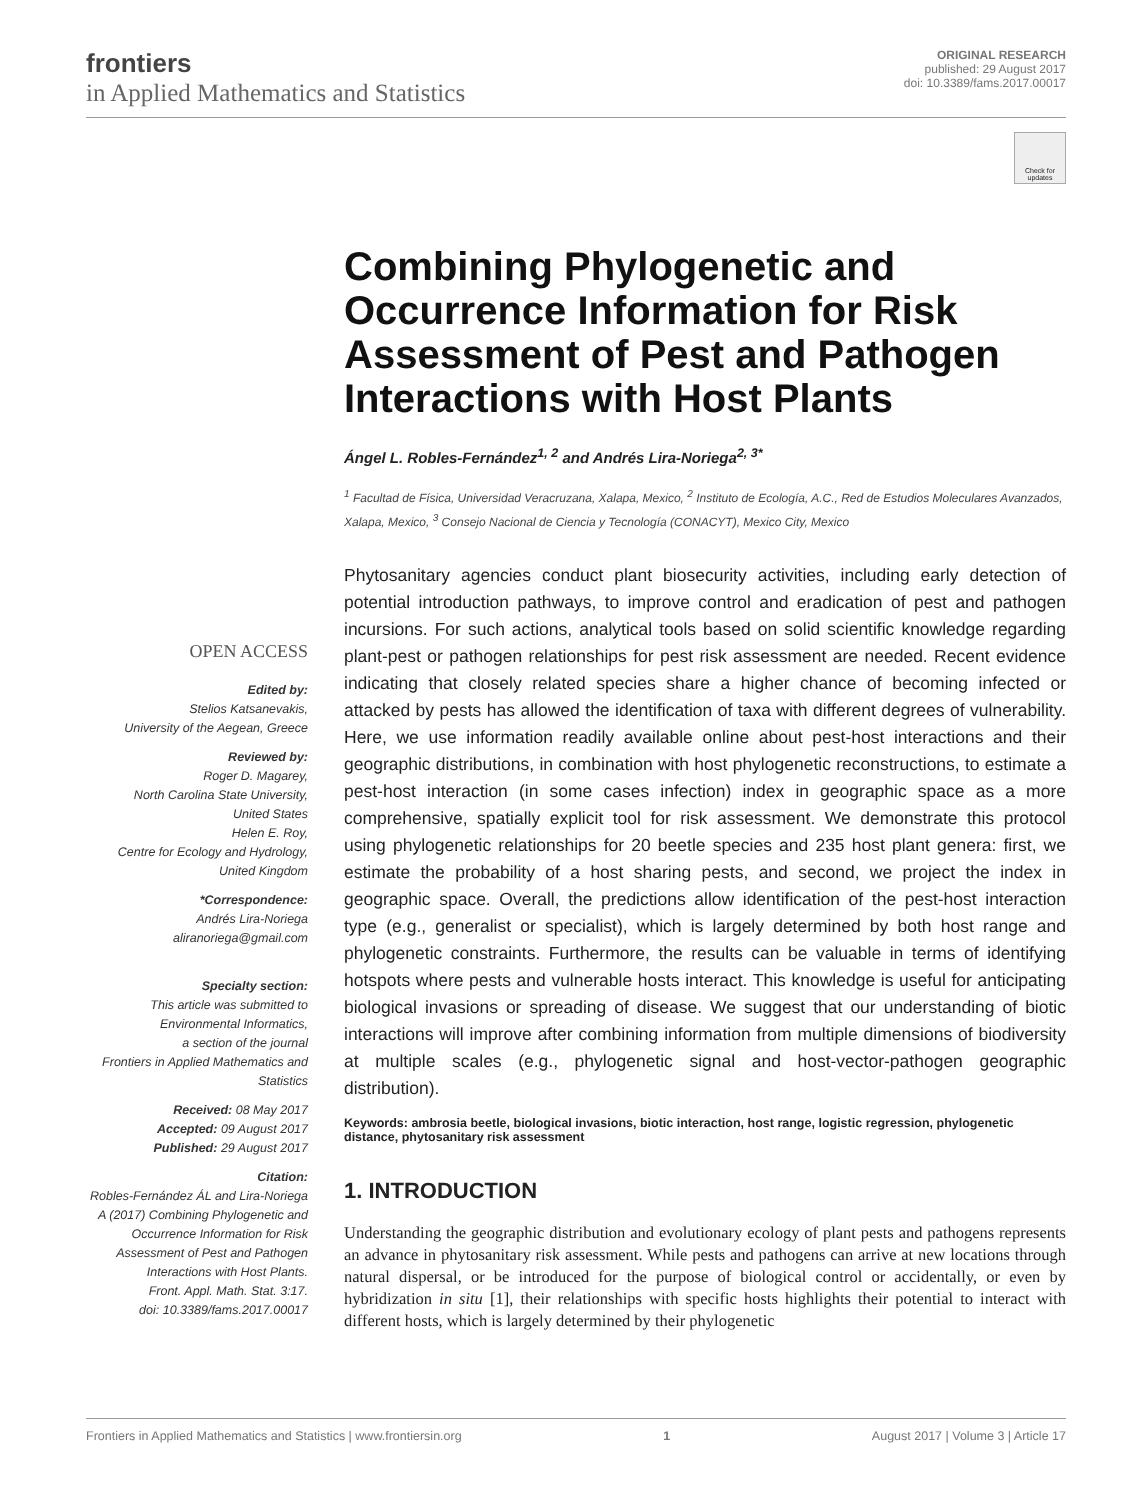frontiers
in Applied Mathematics and Statistics
ORIGINAL RESEARCH
published: 29 August 2017
doi: 10.3389/fams.2017.00017
Check for updates
Combining Phylogenetic and Occurrence Information for Risk Assessment of Pest and Pathogen Interactions with Host Plants
Ángel L. Robles-Fernández<sup>1, 2</sup> and Andrés Lira-Noriega<sup>2, 3*</sup>
<sup>1</sup> Facultad de Física, Universidad Veracruzana, Xalapa, Mexico, <sup>2</sup> Instituto de Ecología, A.C., Red de Estudios Moleculares Avanzados, Xalapa, Mexico, <sup>3</sup> Consejo Nacional de Ciencia y Tecnología (CONACYT), Mexico City, Mexico
OPEN ACCESS
Edited by:
Stelios Katsanevakis,
University of the Aegean, Greece
Reviewed by:
Roger D. Magarey,
North Carolina State University,
United States
Helen E. Roy,
Centre for Ecology and Hydrology,
United Kingdom
*Correspondence:
Andrés Lira-Noriega
aliranoriega@gmail.com
Specialty section:
This article was submitted to
Environmental Informatics,
a section of the journal
Frontiers in Applied Mathematics and Statistics
Received: 08 May 2017
Accepted: 09 August 2017
Published: 29 August 2017
Citation:
Robles-Fernández ÁL and Lira-Noriega A (2017) Combining Phylogenetic and Occurrence Information for Risk Assessment of Pest and Pathogen Interactions with Host Plants.
Front. Appl. Math. Stat. 3:17.
doi: 10.3389/fams.2017.00017
Phytosanitary agencies conduct plant biosecurity activities, including early detection of potential introduction pathways, to improve control and eradication of pest and pathogen incursions. For such actions, analytical tools based on solid scientific knowledge regarding plant-pest or pathogen relationships for pest risk assessment are needed. Recent evidence indicating that closely related species share a higher chance of becoming infected or attacked by pests has allowed the identification of taxa with different degrees of vulnerability. Here, we use information readily available online about pest-host interactions and their geographic distributions, in combination with host phylogenetic reconstructions, to estimate a pest-host interaction (in some cases infection) index in geographic space as a more comprehensive, spatially explicit tool for risk assessment. We demonstrate this protocol using phylogenetic relationships for 20 beetle species and 235 host plant genera: first, we estimate the probability of a host sharing pests, and second, we project the index in geographic space. Overall, the predictions allow identification of the pest-host interaction type (e.g., generalist or specialist), which is largely determined by both host range and phylogenetic constraints. Furthermore, the results can be valuable in terms of identifying hotspots where pests and vulnerable hosts interact. This knowledge is useful for anticipating biological invasions or spreading of disease. We suggest that our understanding of biotic interactions will improve after combining information from multiple dimensions of biodiversity at multiple scales (e.g., phylogenetic signal and host-vector-pathogen geographic distribution).
Keywords: ambrosia beetle, biological invasions, biotic interaction, host range, logistic regression, phylogenetic distance, phytosanitary risk assessment
1. INTRODUCTION
Understanding the geographic distribution and evolutionary ecology of plant pests and pathogens represents an advance in phytosanitary risk assessment. While pests and pathogens can arrive at new locations through natural dispersal, or be introduced for the purpose of biological control or accidentally, or even by hybridization in situ [1], their relationships with specific hosts highlights their potential to interact with different hosts, which is largely determined by their phylogenetic
Frontiers in Applied Mathematics and Statistics | www.frontiersin.org 1 August 2017 | Volume 3 | Article 17